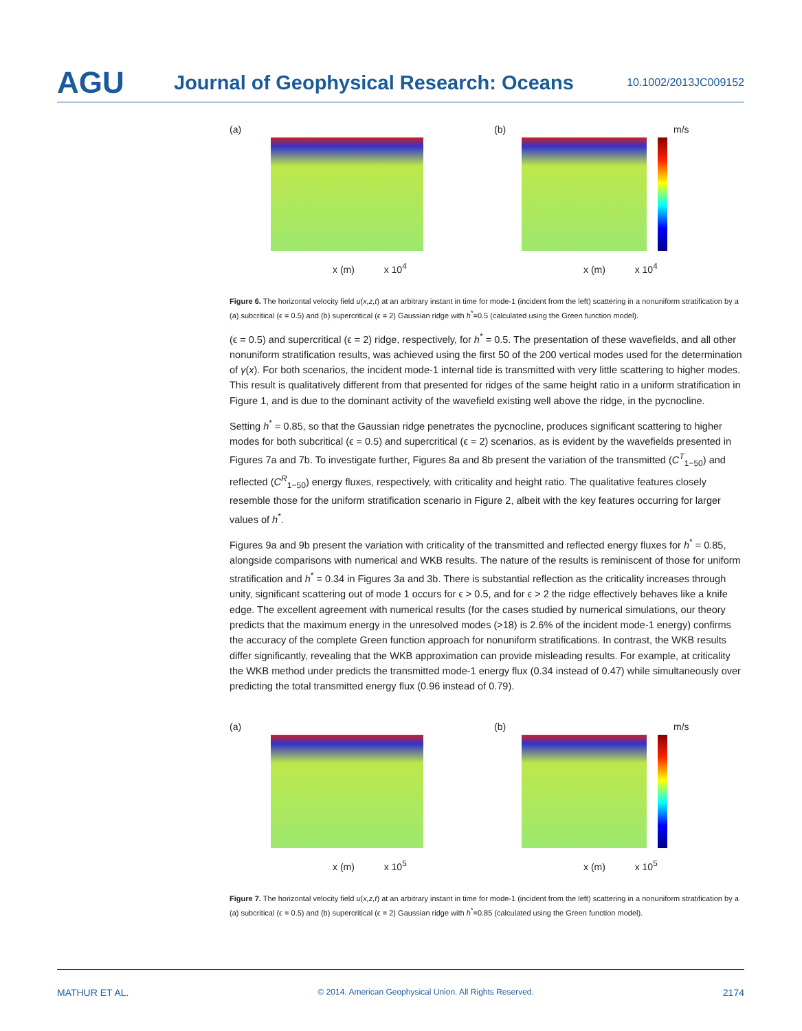AGU
Journal of Geophysical Research: Oceans
10.1002/2013JC009152
(a)
x (m) x 10<sup>4</sup>
(b) m/s
x (m) x 10<sup>4</sup>
Figure 6. The horizontal velocity field u(x,z,t) at an arbitrary instant in time for mode-1 (incident from the left) scattering in a nonuniform stratification by a (a) subcritical (ϵ = 0.5) and (b) supercritical (ϵ = 2) Gaussian ridge with h<sup>*</sup>=0.5 (calculated using the Green function model).
(ϵ = 0.5) and supercritical (ϵ = 2) ridge, respectively, for h<sup>*</sup> = 0.5. The presentation of these wavefields, and all other nonuniform stratification results, was achieved using the first 50 of the 200 vertical modes used for the determination of γ(x). For both scenarios, the incident mode-1 internal tide is transmitted with very little scattering to higher modes. This result is qualitatively different from that presented for ridges of the same height ratio in a uniform stratification in Figure 1, and is due to the dominant activity of the wavefield existing well above the ridge, in the pycnocline.
Setting h<sup>*</sup> = 0.85, so that the Gaussian ridge penetrates the pycnocline, produces significant scattering to higher modes for both subcritical (ϵ = 0.5) and supercritical (ϵ = 2) scenarios, as is evident by the wavefields presented in Figures 7a and 7b. To investigate further, Figures 8a and 8b present the variation of the transmitted (C<sup>T</sup><sub>1−50</sub>) and reflected (C<sup>R</sup><sub>1−50</sub>) energy fluxes, respectively, with criticality and height ratio. The qualitative features closely resemble those for the uniform stratification scenario in Figure 2, albeit with the key features occurring for larger values of h<sup>*</sup>.
Figures 9a and 9b present the variation with criticality of the transmitted and reflected energy fluxes for h<sup>*</sup> = 0.85, alongside comparisons with numerical and WKB results. The nature of the results is reminiscent of those for uniform stratification and h<sup>*</sup> = 0.34 in Figures 3a and 3b. There is substantial reflection as the criticality increases through unity, significant scattering out of mode 1 occurs for ϵ > 0.5, and for ϵ > 2 the ridge effectively behaves like a knife edge. The excellent agreement with numerical results (for the cases studied by numerical simulations, our theory predicts that the maximum energy in the unresolved modes (>18) is 2.6% of the incident mode-1 energy) confirms the accuracy of the complete Green function approach for nonuniform stratifications. In contrast, the WKB results differ significantly, revealing that the WKB approximation can provide misleading results. For example, at criticality the WKB method under predicts the transmitted mode-1 energy flux (0.34 instead of 0.47) while simultaneously over predicting the total transmitted energy flux (0.96 instead of 0.79).
(a)
x (m) x 10<sup>5</sup>
(b) m/s
x (m) x 10<sup>5</sup>
Figure 7. The horizontal velocity field u(x,z,t) at an arbitrary instant in time for mode-1 (incident from the left) scattering in a nonuniform stratification by a (a) subcritical (ϵ = 0.5) and (b) supercritical (ϵ = 2) Gaussian ridge with h<sup>*</sup>=0.85 (calculated using the Green function model).
MATHUR ET AL. © 2014. American Geophysical Union. All Rights Reserved. 2174